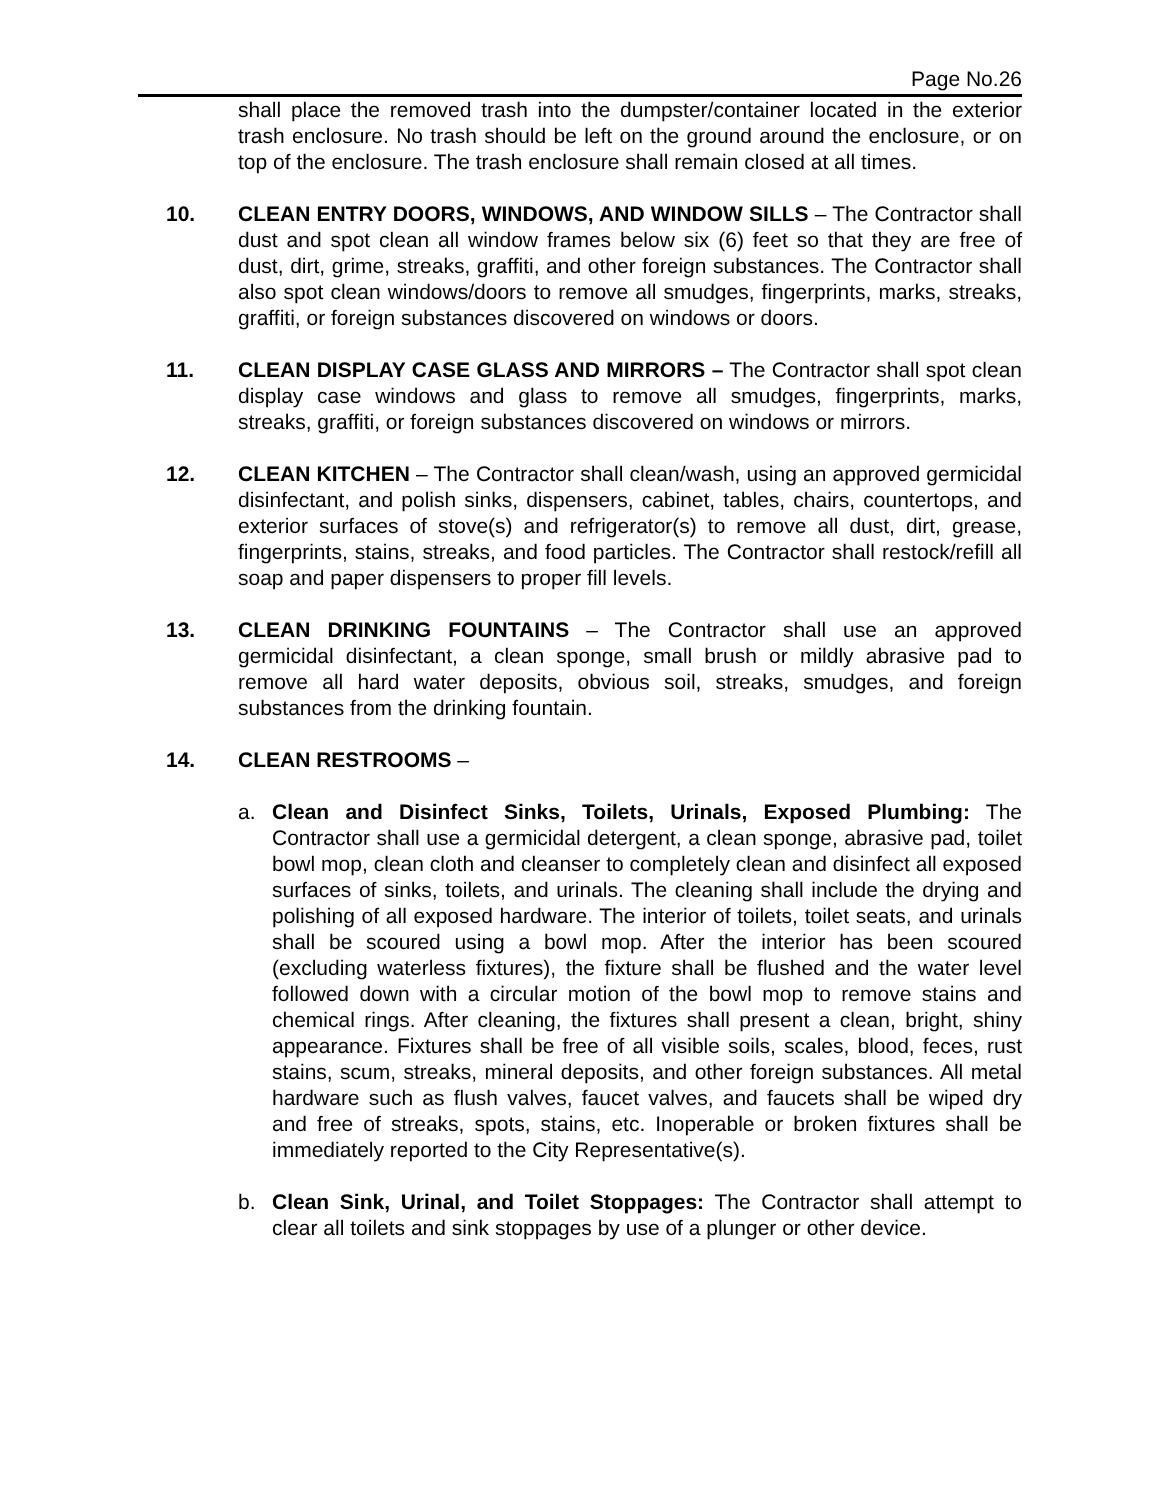Page No.26
shall place the removed trash into the dumpster/container located in the exterior trash enclosure. No trash should be left on the ground around the enclosure, or on top of the enclosure. The trash enclosure shall remain closed at all times.
10. CLEAN ENTRY DOORS, WINDOWS, AND WINDOW SILLS – The Contractor shall dust and spot clean all window frames below six (6) feet so that they are free of dust, dirt, grime, streaks, graffiti, and other foreign substances. The Contractor shall also spot clean windows/doors to remove all smudges, fingerprints, marks, streaks, graffiti, or foreign substances discovered on windows or doors.
11. CLEAN DISPLAY CASE GLASS AND MIRRORS – The Contractor shall spot clean display case windows and glass to remove all smudges, fingerprints, marks, streaks, graffiti, or foreign substances discovered on windows or mirrors.
12. CLEAN KITCHEN – The Contractor shall clean/wash, using an approved germicidal disinfectant, and polish sinks, dispensers, cabinet, tables, chairs, countertops, and exterior surfaces of stove(s) and refrigerator(s) to remove all dust, dirt, grease, fingerprints, stains, streaks, and food particles. The Contractor shall restock/refill all soap and paper dispensers to proper fill levels.
13. CLEAN DRINKING FOUNTAINS – The Contractor shall use an approved germicidal disinfectant, a clean sponge, small brush or mildly abrasive pad to remove all hard water deposits, obvious soil, streaks, smudges, and foreign substances from the drinking fountain.
14. CLEAN RESTROOMS –
a. Clean and Disinfect Sinks, Toilets, Urinals, Exposed Plumbing: The Contractor shall use a germicidal detergent, a clean sponge, abrasive pad, toilet bowl mop, clean cloth and cleanser to completely clean and disinfect all exposed surfaces of sinks, toilets, and urinals. The cleaning shall include the drying and polishing of all exposed hardware. The interior of toilets, toilet seats, and urinals shall be scoured using a bowl mop. After the interior has been scoured (excluding waterless fixtures), the fixture shall be flushed and the water level followed down with a circular motion of the bowl mop to remove stains and chemical rings. After cleaning, the fixtures shall present a clean, bright, shiny appearance. Fixtures shall be free of all visible soils, scales, blood, feces, rust stains, scum, streaks, mineral deposits, and other foreign substances. All metal hardware such as flush valves, faucet valves, and faucets shall be wiped dry and free of streaks, spots, stains, etc. Inoperable or broken fixtures shall be immediately reported to the City Representative(s).
b. Clean Sink, Urinal, and Toilet Stoppages: The Contractor shall attempt to clear all toilets and sink stoppages by use of a plunger or other device.